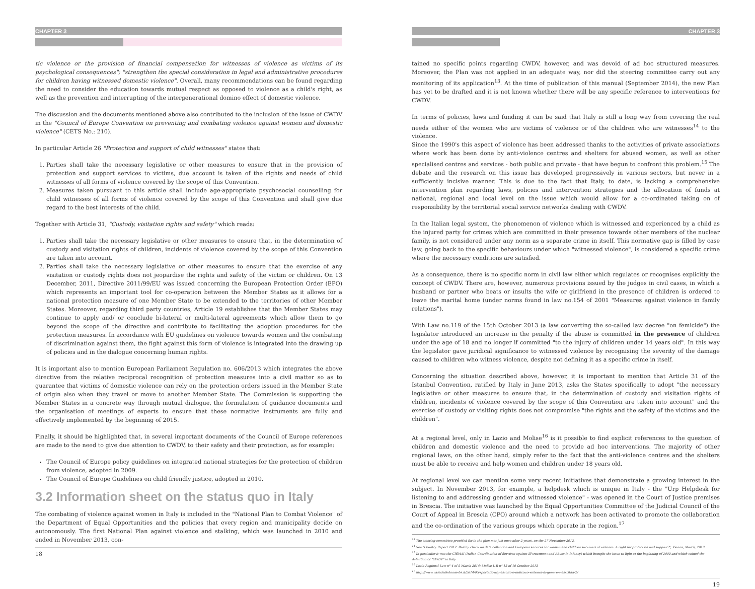CHAPTER 3
tic violence or the provision of financial compensation for witnesses of violence as victims of its psychological consequences"; "strengthen the special consideration in legal and administrative procedures for children having witnessed domestic violence". Overall, many recommendations can be found regarding the need to consider the education towards mutual respect as opposed to violence as a child's right, as well as the prevention and interrupting of the intergenerational domino effect of domestic violence.
The discussion and the documents mentioned above also contributed to the inclusion of the issue of CWDV in the "Council of Europe Convention on preventing and combating violence against women and domestic violence" (CETS No.: 210).
In particular Article 26 "Protection and support of child witnesses" states that:
1. Parties shall take the necessary legislative or other measures to ensure that in the provision of protection and support services to victims, due account is taken of the rights and needs of child witnesses of all forms of violence covered by the scope of this Convention.
2. Measures taken pursuant to this article shall include age-appropriate psychosocial counselling for child witnesses of all forms of violence covered by the scope of this Convention and shall give due regard to the best interests of the child.
Together with Article 31, "Custody, visitation rights and safety" which reads:
1. Parties shall take the necessary legislative or other measures to ensure that, in the determination of custody and visitation rights of children, incidents of violence covered by the scope of this Convention are taken into account.
2. Parties shall take the necessary legislative or other measures to ensure that the exercise of any visitation or custody rights does not jeopardise the rights and safety of the victim or children. On 13 December, 2011, Directive 2011/99/EU was issued concerning the European Protection Order (EPO) which represents an important tool for co-operation between the Member States as it allows for a national protection measure of one Member State to be extended to the territories of other Member States. Moreover, regarding third party countries, Article 19 establishes that the Member States may continue to apply and/ or conclude bi-lateral or multi-lateral agreements which allow them to go beyond the scope of the directive and contribute to facilitating the adoption procedures for the protection measures. In accordance with EU guidelines on violence towards women and the combating of discrimination against them, the fight against this form of violence is integrated into the drawing up of policies and in the dialogue concerning human rights.
It is important also to mention European Parliament Regulation no. 606/2013 which integrates the above directive from the relative reciprocal recognition of protection measures into a civil matter so as to guarantee that victims of domestic violence can rely on the protection orders issued in the Member State of origin also when they travel or move to another Member State. The Commission is supporting the Member States in a concrete way through mutual dialogue, the formulation of guidance documents and the organisation of meetings of experts to ensure that these normative instruments are fully and effectively implemented by the beginning of 2015.
Finally, it should be highlighted that, in several important documents of the Council of Europe references are made to the need to give due attention to CWDV, to their safety and their protection, as for example:
The Council of Europe policy guidelines on integrated national strategies for the protection of children from violence, adopted in 2009.
The Council of Europe Guidelines on child friendly justice, adopted in 2010.
3.2 Information sheet on the status quo in Italy
The combating of violence against women in Italy is included in the "National Plan to Combat Violence" of the Department of Equal Opportunities and the policies that every region and municipality decide on autonomously. The first National Plan against violence and stalking, which was launched in 2010 and ended in November 2013, con-
18
CHAPTER 3
tained no specific points regarding CWDV, however, and was devoid of ad hoc structured measures. Moreover, the Plan was not applied in an adequate way, nor did the steering committee carry out any monitoring of its application<sup>13</sup>. At the time of publication of this manual (September 2014), the new Plan has yet to be drafted and it is not known whether there will be any specific reference to interventions for CWDV.
In terms of policies, laws and funding it can be said that Italy is still a long way from covering the real needs either of the women who are victims of violence or of the children who are witnesses<sup>14</sup> to the violence.
Since the 1990's this aspect of violence has been addressed thanks to the activities of private associations where work has been done by anti-violence centres and shelters for abused women, as well as other specialised centres and services - both public and private - that have begun to confront this problem.<sup>15</sup> The debate and the research on this issue has developed progressively in various sectors, but never in a sufficiently incisive manner. This is due to the fact that Italy, to date, is lacking a comprehensive intervention plan regarding laws, policies and intervention strategies and the allocation of funds at national, regional and local level on the issue which would allow for a co-ordinated taking on of responsibility by the territorial social service networks dealing with CWDV.
In the Italian legal system, the phenomenon of violence which is witnessed and experienced by a child as the injured party for crimes which are committed in their presence towards other members of the nuclear family, is not considered under any norm as a separate crime in itself. This normative gap is filled by case law, going back to the specific behaviours under which "witnessed violence", is considered a specific crime where the necessary conditions are satisfied.
As a consequence, there is no specific norm in civil law either which regulates or recognises explicitly the concept of CWDV. There are, however, numerous provisions issued by the judges in civil cases, in which a husband or partner who beats or insults the wife or girlfriend in the presence of children is ordered to leave the marital home (under norms found in law no.154 of 2001 "Measures against violence in family relations").
With Law no.119 of the 15th October 2013 (a law converting the so-called law decree "on femicide") the legislator introduced an increase in the penalty if the abuse is committed in the presence of children under the age of 18 and no longer if committed "to the injury of children under 14 years old". In this way the legislator gave juridical significance to witnessed violence by recognising the severity of the damage caused to children who witness violence, despite not defining it as a specific crime in itself.
Concerning the situation described above, however, it is important to mention that Article 31 of the Istanbul Convention, ratified by Italy in June 2013, asks the States specifically to adopt "the necessary legislative or other measures to ensure that, in the determination of custody and visitation rights of children, incidents of violence covered by the scope of this Convention are taken into account" and the exercise of custody or visiting rights does not compromise "the rights and the safety of the victims and the children".
At a regional level, only in Lazio and Molise<sup>16</sup> is it possible to find explicit references to the question of children and domestic violence and the need to provide ad hoc interventions. The majority of other regional laws, on the other hand, simply refer to the fact that the anti-violence centres and the shelters must be able to receive and help women and children under 18 years old.
At regional level we can mention some very recent initiatives that demonstrate a growing interest in the subject. In November 2013, for example, a helpdesk which is unique in Italy - the "Urp Helpdesk for listening to and addressing gender and witnessed violence" - was opened in the Court of Justice premises in Brescia. The initiative was launched by the Equal Opportunities Committee of the Judicial Council of the Court of Appeal in Brescia (CPO) around which a network has been activated to promote the collaboration and the co-ordination of the various groups which operate in the region.<sup>17</sup>
<sup>13</sup> The steering committee provided for in the plan met just once after 2 years, on the 27 November 2012.
<sup>14</sup> See "Country Report 2012. Reality check on data collection and European services for women and children survivors of violence. A right for protection and support?", Vienna, March, 2013.
<sup>15</sup> In particular it was the CISMAI (Italian Coordination of Services against Ill treatment and Abuse in Infancy) which brought the issue to light at the beginning of 2000 and which coined the definition of "CWDV" in Italy.
<sup>16</sup> Lazio Regional Law n° 4 of 5 March 2014; Molise L.R n° 15 of 10 October 2013
<sup>17</sup> http://www.casadelledonne-bs.it/2014/05/sportello-urp-ascolto-e-indirizzo-violenza-di-genere-e-assistita-2/
19